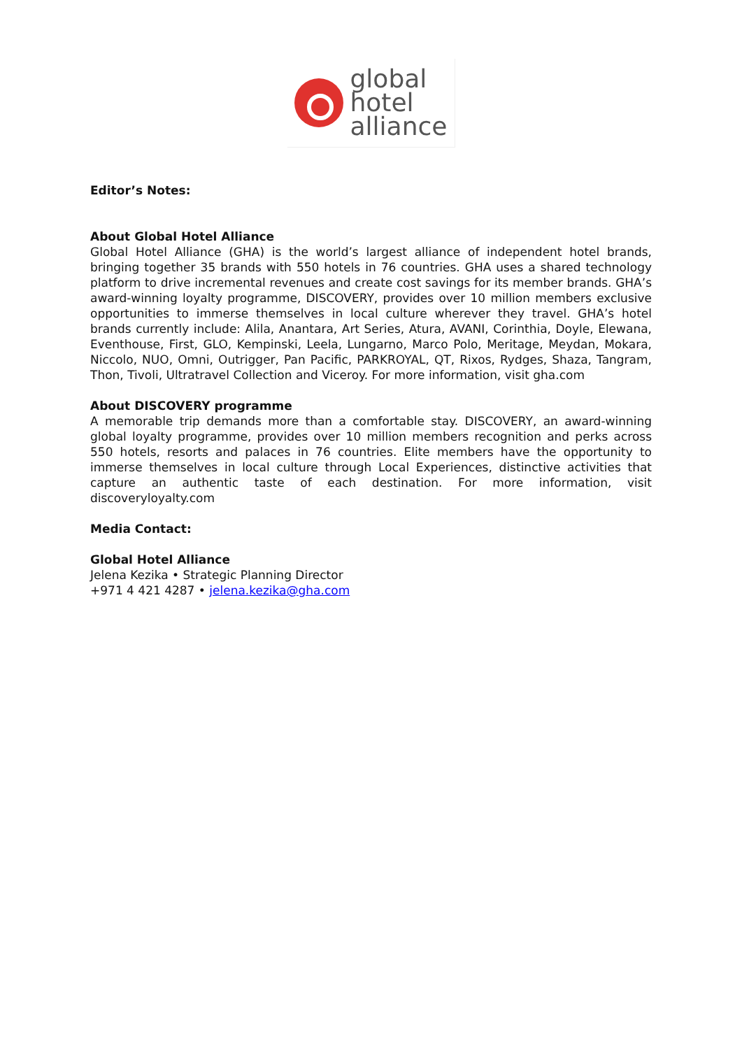global
hotel
alliance
Editor’s Notes:
About Global Hotel Alliance
Global Hotel Alliance (GHA) is the world’s largest alliance of independent hotel brands, bringing together 35 brands with 550 hotels in 76 countries. GHA uses a shared technology platform to drive incremental revenues and create cost savings for its member brands. GHA’s award-winning loyalty programme, DISCOVERY, provides over 10 million members exclusive opportunities to immerse themselves in local culture wherever they travel. GHA’s hotel brands currently include: Alila, Anantara, Art Series, Atura, AVANI, Corinthia, Doyle, Elewana, Eventhouse, First, GLO, Kempinski, Leela, Lungarno, Marco Polo, Meritage, Meydan, Mokara, Niccolo, NUO, Omni, Outrigger, Pan Pacific, PARKROYAL, QT, Rixos, Rydges, Shaza, Tangram, Thon, Tivoli, Ultratravel Collection and Viceroy. For more information, visit gha.com
About DISCOVERY programme
A memorable trip demands more than a comfortable stay. DISCOVERY, an award-winning global loyalty programme, provides over 10 million members recognition and perks across 550 hotels, resorts and palaces in 76 countries. Elite members have the opportunity to immerse themselves in local culture through Local Experiences, distinctive activities that capture an authentic taste of each destination. For more information, visit discoveryloyalty.com
Media Contact:
Global Hotel Alliance
Jelena Kezika • Strategic Planning Director
+971 4 421 4287 • jelena.kezika@gha.com